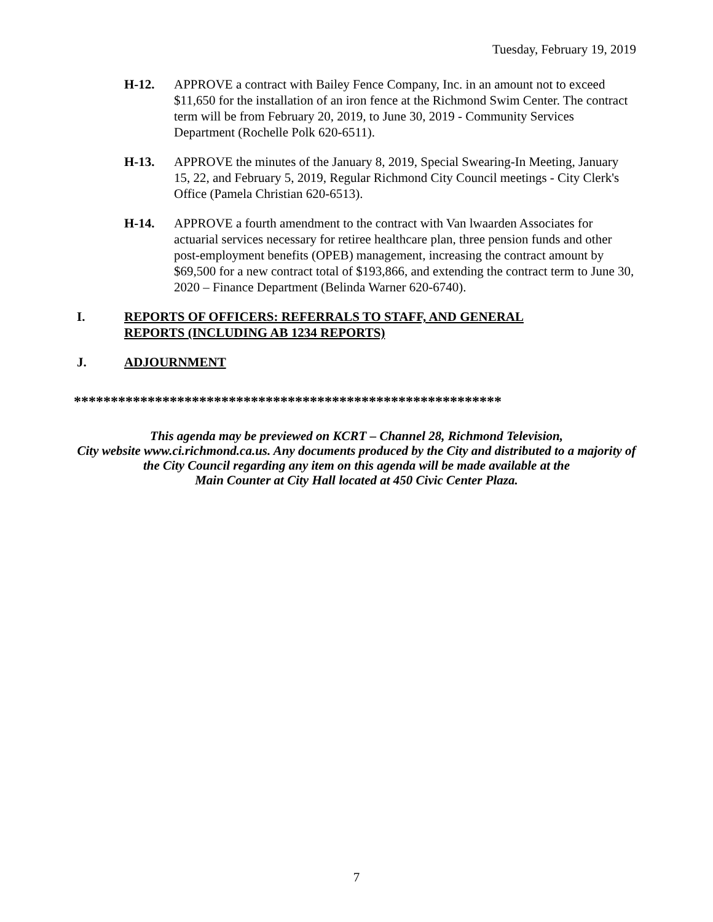Tuesday, February 19, 2019
H-12. APPROVE a contract with Bailey Fence Company, Inc. in an amount not to exceed $11,650 for the installation of an iron fence at the Richmond Swim Center. The contract term will be from February 20, 2019, to June 30, 2019 - Community Services Department (Rochelle Polk 620-6511).
H-13. APPROVE the minutes of the January 8, 2019, Special Swearing-In Meeting, January 15, 22, and February 5, 2019, Regular Richmond City Council meetings - City Clerk's Office (Pamela Christian 620-6513).
H-14. APPROVE a fourth amendment to the contract with Van lwaarden Associates for actuarial services necessary for retiree healthcare plan, three pension funds and other post-employment benefits (OPEB) management, increasing the contract amount by $69,500 for a new contract total of $193,866, and extending the contract term to June 30, 2020 – Finance Department (Belinda Warner 620-6740).
I. REPORTS OF OFFICERS: REFERRALS TO STAFF, AND GENERAL REPORTS (INCLUDING AB 1234 REPORTS)
J. ADJOURNMENT
**********************************************************
This agenda may be previewed on KCRT – Channel 28, Richmond Television,
City website www.ci.richmond.ca.us. Any documents produced by the City and distributed to a majority of
the City Council regarding any item on this agenda will be made available at the
Main Counter at City Hall located at 450 Civic Center Plaza.
7